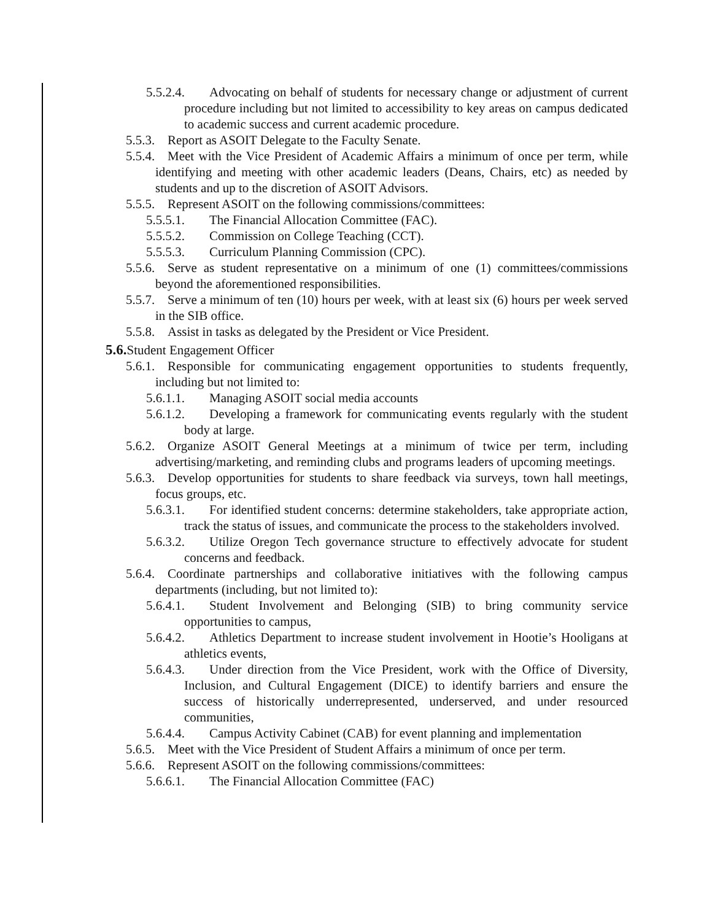5.5.2.4. Advocating on behalf of students for necessary change or adjustment of current procedure including but not limited to accessibility to key areas on campus dedicated to academic success and current academic procedure.
5.5.3. Report as ASOIT Delegate to the Faculty Senate.
5.5.4. Meet with the Vice President of Academic Affairs a minimum of once per term, while identifying and meeting with other academic leaders (Deans, Chairs, etc) as needed by students and up to the discretion of ASOIT Advisors.
5.5.5. Represent ASOIT on the following commissions/committees:
5.5.5.1. The Financial Allocation Committee (FAC).
5.5.5.2. Commission on College Teaching (CCT).
5.5.5.3. Curriculum Planning Commission (CPC).
5.5.6. Serve as student representative on a minimum of one (1) committees/commissions beyond the aforementioned responsibilities.
5.5.7. Serve a minimum of ten (10) hours per week, with at least six (6) hours per week served in the SIB office.
5.5.8. Assist in tasks as delegated by the President or Vice President.
5.6. Student Engagement Officer
5.6.1. Responsible for communicating engagement opportunities to students frequently, including but not limited to:
5.6.1.1. Managing ASOIT social media accounts
5.6.1.2. Developing a framework for communicating events regularly with the student body at large.
5.6.2. Organize ASOIT General Meetings at a minimum of twice per term, including advertising/marketing, and reminding clubs and programs leaders of upcoming meetings.
5.6.3. Develop opportunities for students to share feedback via surveys, town hall meetings, focus groups, etc.
5.6.3.1. For identified student concerns: determine stakeholders, take appropriate action, track the status of issues, and communicate the process to the stakeholders involved.
5.6.3.2. Utilize Oregon Tech governance structure to effectively advocate for student concerns and feedback.
5.6.4. Coordinate partnerships and collaborative initiatives with the following campus departments (including, but not limited to):
5.6.4.1. Student Involvement and Belonging (SIB) to bring community service opportunities to campus,
5.6.4.2. Athletics Department to increase student involvement in Hootie’s Hooligans at athletics events,
5.6.4.3. Under direction from the Vice President, work with the Office of Diversity, Inclusion, and Cultural Engagement (DICE) to identify barriers and ensure the success of historically underrepresented, underserved, and under resourced communities,
5.6.4.4. Campus Activity Cabinet (CAB) for event planning and implementation
5.6.5. Meet with the Vice President of Student Affairs a minimum of once per term.
5.6.6. Represent ASOIT on the following commissions/committees:
5.6.6.1. The Financial Allocation Committee (FAC)